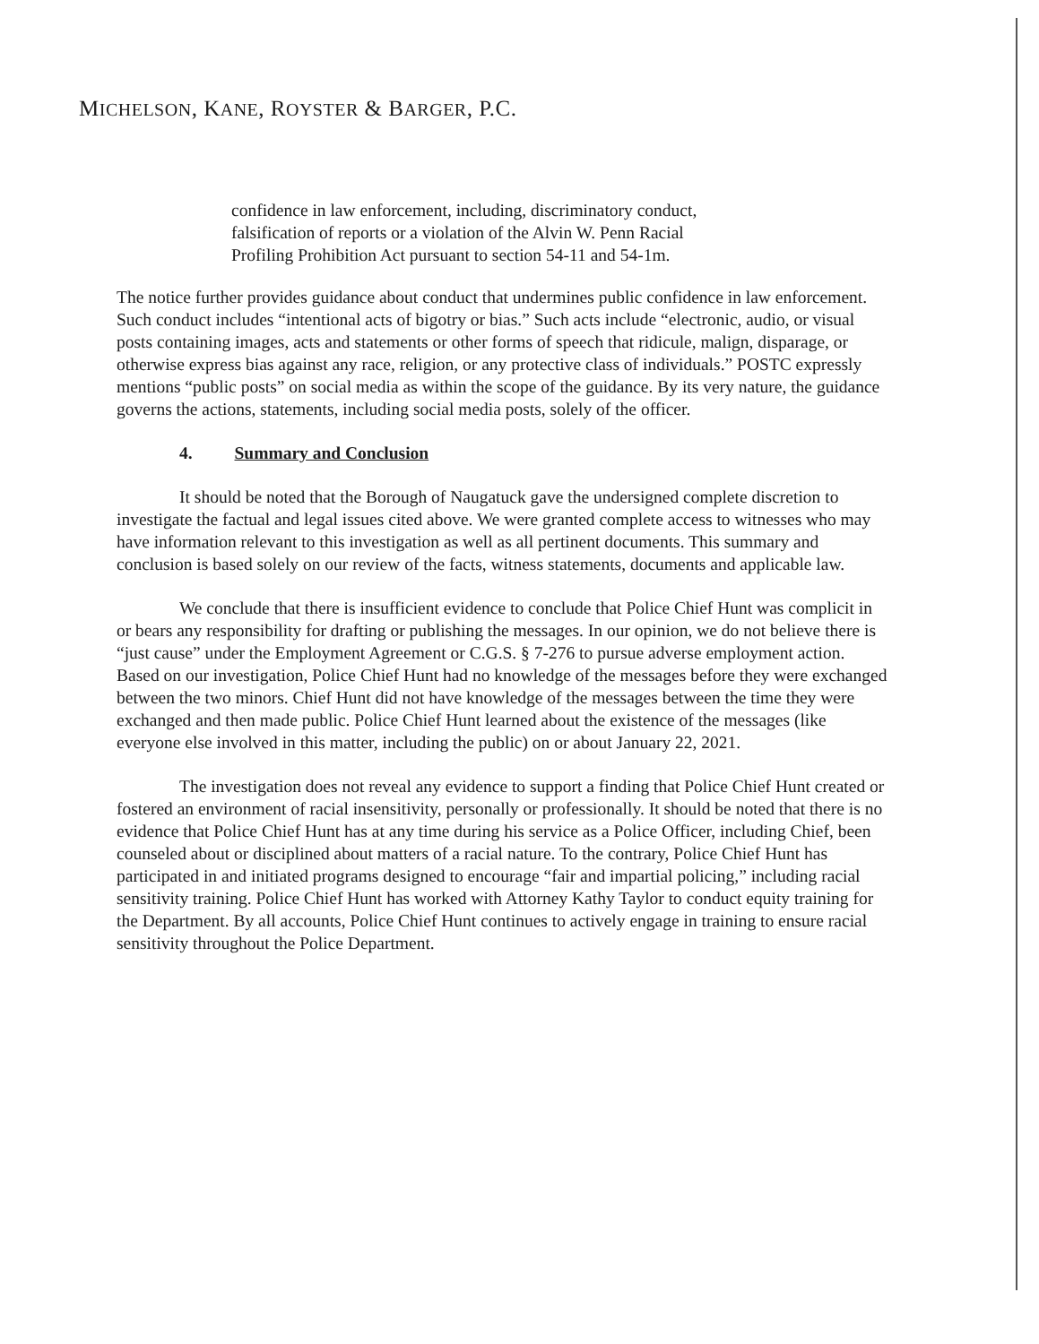MICHELSON, KANE, ROYSTER & BARGER, P.C.
confidence in law enforcement, including, discriminatory conduct, falsification of reports or a violation of the Alvin W. Penn Racial Profiling Prohibition Act pursuant to section 54-11 and 54-1m.
The notice further provides guidance about conduct that undermines public confidence in law enforcement. Such conduct includes “intentional acts of bigotry or bias.” Such acts include “electronic, audio, or visual posts containing images, acts and statements or other forms of speech that ridicule, malign, disparage, or otherwise express bias against any race, religion, or any protective class of individuals.” POSTC expressly mentions “public posts” on social media as within the scope of the guidance. By its very nature, the guidance governs the actions, statements, including social media posts, solely of the officer.
4. Summary and Conclusion
It should be noted that the Borough of Naugatuck gave the undersigned complete discretion to investigate the factual and legal issues cited above. We were granted complete access to witnesses who may have information relevant to this investigation as well as all pertinent documents. This summary and conclusion is based solely on our review of the facts, witness statements, documents and applicable law.
We conclude that there is insufficient evidence to conclude that Police Chief Hunt was complicit in or bears any responsibility for drafting or publishing the messages. In our opinion, we do not believe there is “just cause” under the Employment Agreement or C.G.S. § 7-276 to pursue adverse employment action. Based on our investigation, Police Chief Hunt had no knowledge of the messages before they were exchanged between the two minors. Chief Hunt did not have knowledge of the messages between the time they were exchanged and then made public. Police Chief Hunt learned about the existence of the messages (like everyone else involved in this matter, including the public) on or about January 22, 2021.
The investigation does not reveal any evidence to support a finding that Police Chief Hunt created or fostered an environment of racial insensitivity, personally or professionally. It should be noted that there is no evidence that Police Chief Hunt has at any time during his service as a Police Officer, including Chief, been counseled about or disciplined about matters of a racial nature. To the contrary, Police Chief Hunt has participated in and initiated programs designed to encourage “fair and impartial policing,” including racial sensitivity training. Police Chief Hunt has worked with Attorney Kathy Taylor to conduct equity training for the Department. By all accounts, Police Chief Hunt continues to actively engage in training to ensure racial sensitivity throughout the Police Department.